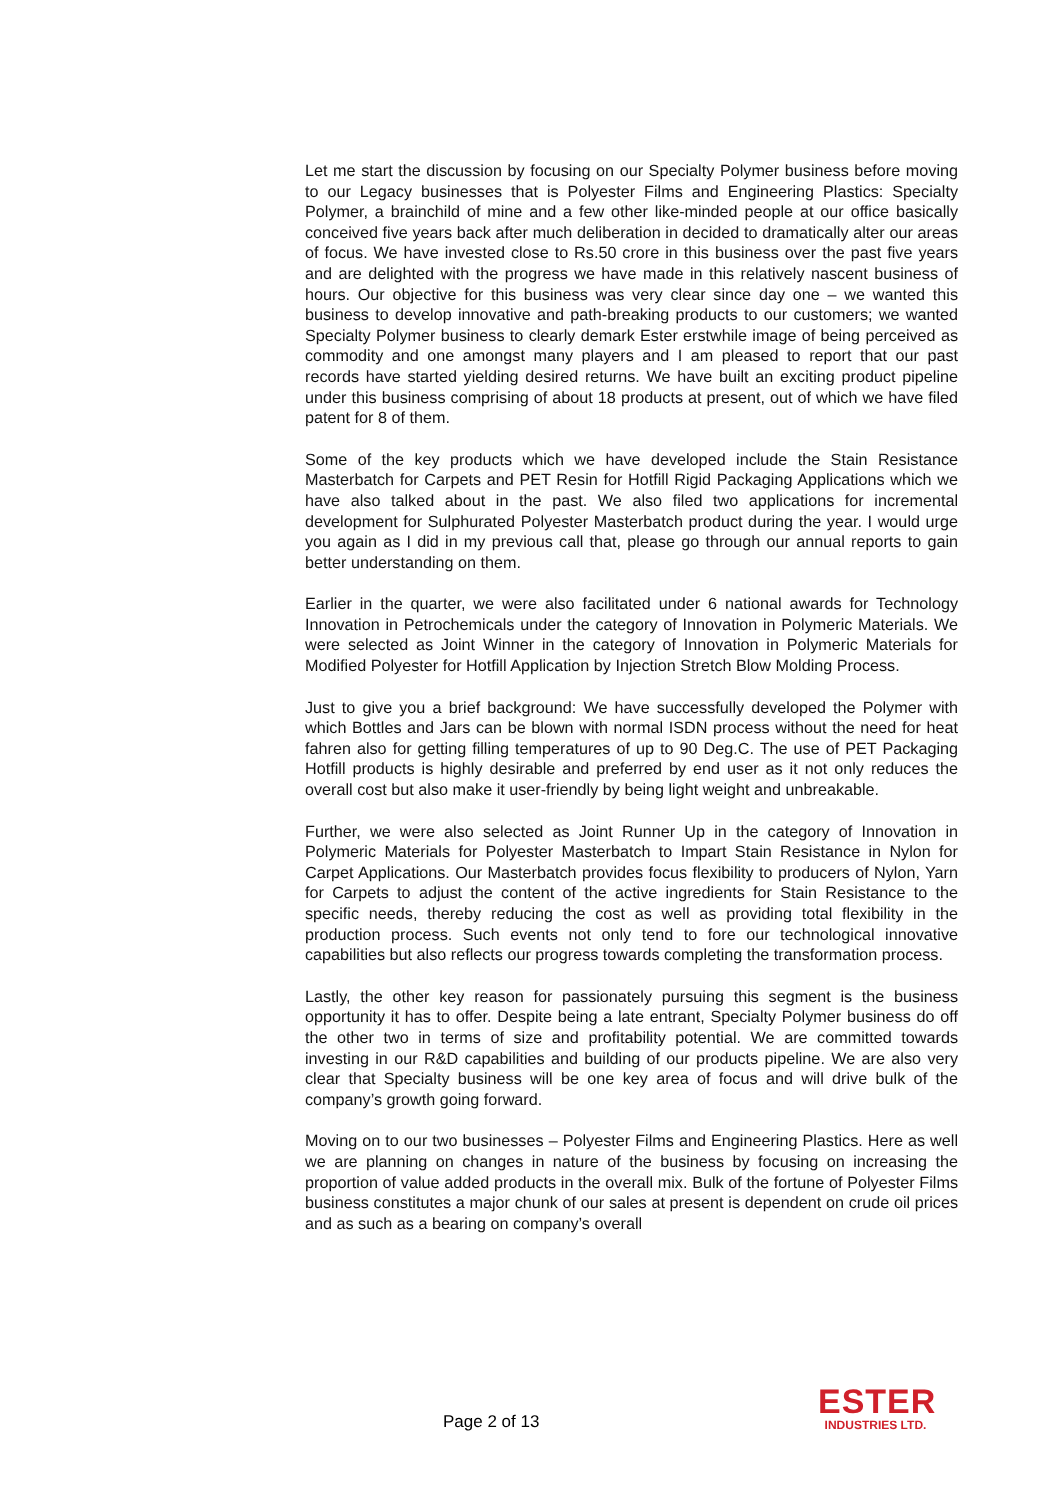Let me start the discussion by focusing on our Specialty Polymer business before moving to our Legacy businesses that is Polyester Films and Engineering Plastics: Specialty Polymer, a brainchild of mine and a few other like-minded people at our office basically conceived five years back after much deliberation in decided to dramatically alter our areas of focus. We have invested close to Rs.50 crore in this business over the past five years and are delighted with the progress we have made in this relatively nascent business of hours. Our objective for this business was very clear since day one – we wanted this business to develop innovative and path-breaking products to our customers; we wanted Specialty Polymer business to clearly demark Ester erstwhile image of being perceived as commodity and one amongst many players and I am pleased to report that our past records have started yielding desired returns. We have built an exciting product pipeline under this business comprising of about 18 products at present, out of which we have filed patent for 8 of them.
Some of the key products which we have developed include the Stain Resistance Masterbatch for Carpets and PET Resin for Hotfill Rigid Packaging Applications which we have also talked about in the past. We also filed two applications for incremental development for Sulphurated Polyester Masterbatch product during the year. I would urge you again as I did in my previous call that, please go through our annual reports to gain better understanding on them.
Earlier in the quarter, we were also facilitated under 6 national awards for Technology Innovation in Petrochemicals under the category of Innovation in Polymeric Materials. We were selected as Joint Winner in the category of Innovation in Polymeric Materials for Modified Polyester for Hotfill Application by Injection Stretch Blow Molding Process.
Just to give you a brief background: We have successfully developed the Polymer with which Bottles and Jars can be blown with normal ISDN process without the need for heat fahren also for getting filling temperatures of up to 90 Deg.C. The use of PET Packaging Hotfill products is highly desirable and preferred by end user as it not only reduces the overall cost but also make it user-friendly by being light weight and unbreakable.
Further, we were also selected as Joint Runner Up in the category of Innovation in Polymeric Materials for Polyester Masterbatch to Impart Stain Resistance in Nylon for Carpet Applications. Our Masterbatch provides focus flexibility to producers of Nylon, Yarn for Carpets to adjust the content of the active ingredients for Stain Resistance to the specific needs, thereby reducing the cost as well as providing total flexibility in the production process. Such events not only tend to fore our technological innovative capabilities but also reflects our progress towards completing the transformation process.
Lastly, the other key reason for passionately pursuing this segment is the business opportunity it has to offer. Despite being a late entrant, Specialty Polymer business do off the other two in terms of size and profitability potential. We are committed towards investing in our R&D capabilities and building of our products pipeline. We are also very clear that Specialty business will be one key area of focus and will drive bulk of the company’s growth going forward.
Moving on to our two businesses – Polyester Films and Engineering Plastics. Here as well we are planning on changes in nature of the business by focusing on increasing the proportion of value added products in the overall mix. Bulk of the fortune of Polyester Films business constitutes a major chunk of our sales at present is dependent on crude oil prices and as such as a bearing on company’s overall
Page 2 of 13
ESTER
INDUSTRIES LTD.